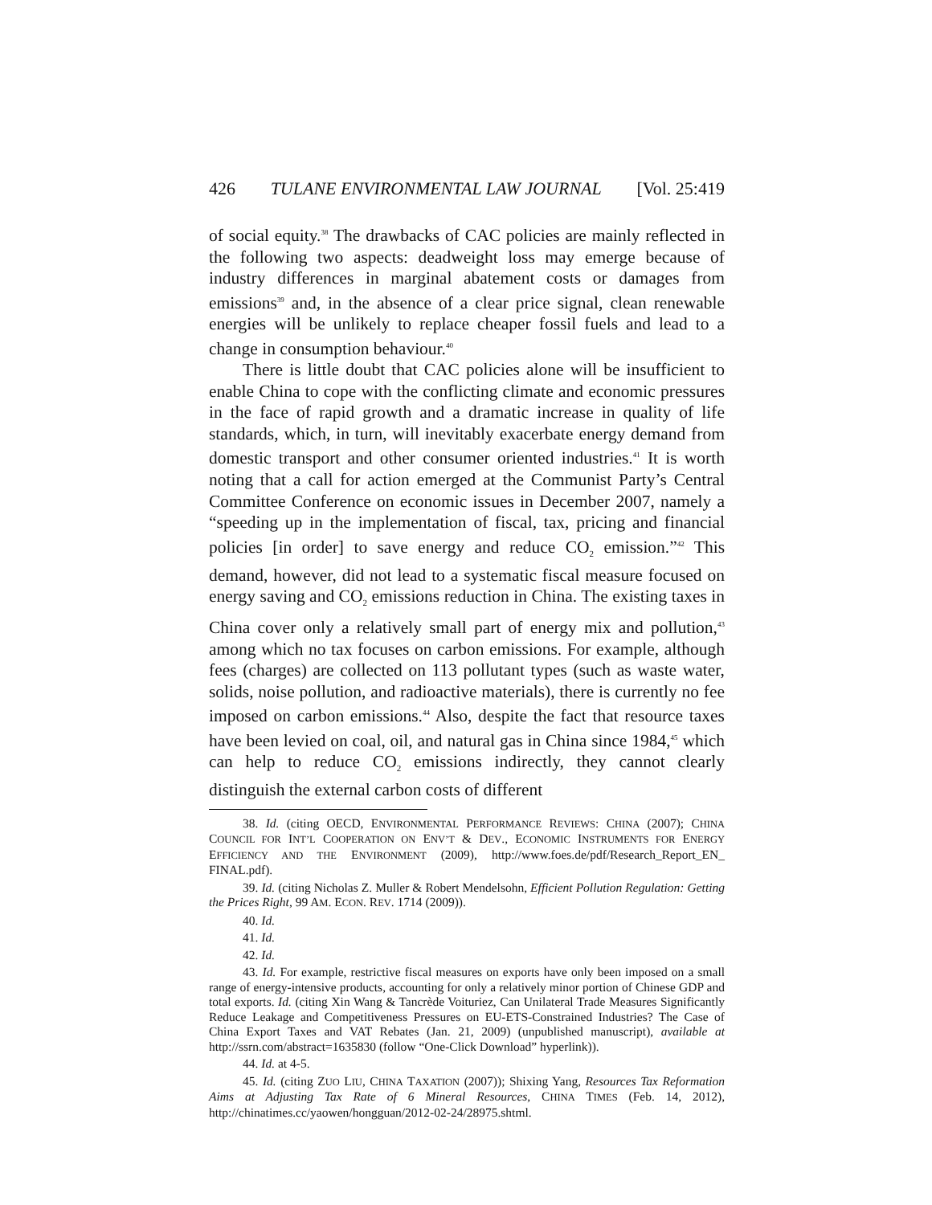426 TULANE ENVIRONMENTAL LAW JOURNAL [Vol. 25:419
of social equity.<sup>38</sup> The drawbacks of CAC policies are mainly reflected in the following two aspects: deadweight loss may emerge because of industry differences in marginal abatement costs or damages from emissions<sup>39</sup> and, in the absence of a clear price signal, clean renewable energies will be unlikely to replace cheaper fossil fuels and lead to a change in consumption behaviour.<sup>40</sup>
There is little doubt that CAC policies alone will be insufficient to enable China to cope with the conflicting climate and economic pressures in the face of rapid growth and a dramatic increase in quality of life standards, which, in turn, will inevitably exacerbate energy demand from domestic transport and other consumer oriented industries.<sup>41</sup> It is worth noting that a call for action emerged at the Communist Party’s Central Committee Conference on economic issues in December 2007, namely a “speeding up in the implementation of fiscal, tax, pricing and financial policies [in order] to save energy and reduce CO<sub>2</sub> emission.”<sup>42</sup> This demand, however, did not lead to a systematic fiscal measure focused on energy saving and CO<sub>2</sub> emissions reduction in China. The existing taxes in China cover only a relatively small part of energy mix and pollution,<sup>43</sup> among which no tax focuses on carbon emissions. For example, although fees (charges) are collected on 113 pollutant types (such as waste water, solids, noise pollution, and radioactive materials), there is currently no fee imposed on carbon emissions.<sup>44</sup> Also, despite the fact that resource taxes have been levied on coal, oil, and natural gas in China since 1984,<sup>45</sup> which can help to reduce CO<sub>2</sub> emissions indirectly, they cannot clearly distinguish the external carbon costs of different
38. Id. (citing OECD, ENVIRONMENTAL PERFORMANCE REVIEWS: CHINA (2007); CHINA COUNCIL FOR INT’L COOPERATION ON ENV’T & DEV., ECONOMIC INSTRUMENTS FOR ENERGY EFFICIENCY AND THE ENVIRONMENT (2009), http://www.foes.de/pdf/Research_Report_EN_ FINAL.pdf).
39. Id. (citing Nicholas Z. Muller & Robert Mendelsohn, Efficient Pollution Regulation: Getting the Prices Right, 99 AM. ECON. REV. 1714 (2009)).
40. Id.
41. Id.
42. Id.
43. Id. For example, restrictive fiscal measures on exports have only been imposed on a small range of energy-intensive products, accounting for only a relatively minor portion of Chinese GDP and total exports. Id. (citing Xin Wang & Tancrède Voituriez, Can Unilateral Trade Measures Significantly Reduce Leakage and Competitiveness Pressures on EU-ETS-Constrained Industries? The Case of China Export Taxes and VAT Rebates (Jan. 21, 2009) (unpublished manuscript), available at http://ssrn.com/abstract=1635830 (follow “One-Click Download” hyperlink)).
44. Id. at 4-5.
45. Id. (citing ZUO LIU, CHINA TAXATION (2007)); Shixing Yang, Resources Tax Reformation Aims at Adjusting Tax Rate of 6 Mineral Resources, CHINA TIMES (Feb. 14, 2012), http://chinatimes.cc/yaowen/hongguan/2012-02-24/28975.shtml.